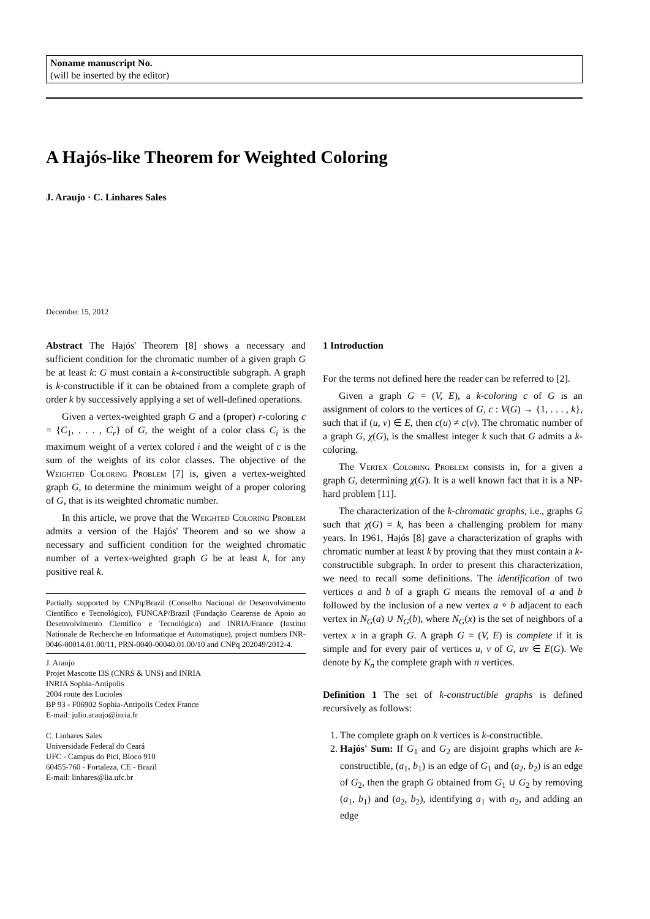Noname manuscript No.
(will be inserted by the editor)
A Hajós-like Theorem for Weighted Coloring
J. Araujo · C. Linhares Sales
December 15, 2012
Abstract The Hajós' Theorem [8] shows a necessary and sufficient condition for the chromatic number of a given graph G be at least k: G must contain a k-constructible subgraph. A graph is k-constructible if it can be obtained from a complete graph of order k by successively applying a set of well-defined operations.
Given a vertex-weighted graph G and a (proper) r-coloring c = {C<sub>1</sub>, . . . , C<sub>r</sub>} of G, the weight of a color class C<sub>i</sub> is the maximum weight of a vertex colored i and the weight of c is the sum of the weights of its color classes. The objective of the Weighted Coloring Problem [7] is, given a vertex-weighted graph G, to determine the minimum weight of a proper coloring of G, that is its weighted chromatic number.
In this article, we prove that the Weighted Coloring Problem admits a version of the Hajós' Theorem and so we show a necessary and sufficient condition for the weighted chromatic number of a vertex-weighted graph G be at least k, for any positive real k.
Partially supported by CNPq/Brazil (Conselho Nacional de Desenvolvimento Científico e Tecnológico), FUNCAP/Brazil (Fundação Cearense de Apoio ao Desenvolvimento Científico e Tecnológico) and INRIA/France (Institut Nationale de Recherche en Informatique et Automatique), project numbers INR-0046-00014.01.00/11, PRN-0040-00040.01.00/10 and CNPq 202049/2012-4.
J. Araujo
Projet Mascotte I3S (CNRS & UNS) and INRIA
INRIA Sophia-Antipolis
2004 route des Lucioles
BP 93 - F06902 Sophia-Antipolis Cedex France
E-mail: julio.araujo@inria.fr
C. Linhares Sales
Universidade Federal do Ceará
UFC - Campus do Pici, Bloco 910
60455-760 - Fortaleza, CE - Brazil
E-mail: linhares@lia.ufc.br
1 Introduction
For the terms not defined here the reader can be referred to [2].
Given a graph G = (V, E), a k-coloring c of G is an assignment of colors to the vertices of G, c : V(G) → {1, . . . , k}, such that if (u, v) ∈ E, then c(u) ≠ c(v). The chromatic number of a graph G, χ(G), is the smallest integer k such that G admits a k-coloring.
The Vertex Coloring Problem consists in, for a given a graph G, determining χ(G). It is a well known fact that it is a NP-hard problem [11].
The characterization of the k-chromatic graphs, i.e., graphs G such that χ(G) = k, has been a challenging problem for many years. In 1961, Hajós [8] gave a characterization of graphs with chromatic number at least k by proving that they must contain a k-constructible subgraph. In order to present this characterization, we need to recall some definitions. The identification of two vertices a and b of a graph G means the removal of a and b followed by the inclusion of a new vertex a ∘ b adjacent to each vertex in N<sub>G</sub>(a) ∪ N<sub>G</sub>(b), where N<sub>G</sub>(x) is the set of neighbors of a vertex x in a graph G. A graph G = (V, E) is complete if it is simple and for every pair of vertices u, v of G, uv ∈ E(G). We denote by K<sub>n</sub> the complete graph with n vertices.
Definition 1 The set of k-constructible graphs is defined recursively as follows:
1. The complete graph on k vertices is k-constructible.
2. Hajós' Sum: If G<sub>1</sub> and G<sub>2</sub> are disjoint graphs which are k-constructible, (a<sub>1</sub>, b<sub>1</sub>) is an edge of G<sub>1</sub> and (a<sub>2</sub>, b<sub>2</sub>) is an edge of G<sub>2</sub>, then the graph G obtained from G<sub>1</sub> ∪ G<sub>2</sub> by removing (a<sub>1</sub>, b<sub>1</sub>) and (a<sub>2</sub>, b<sub>2</sub>), identifying a<sub>1</sub> with a<sub>2</sub>, and adding an edge